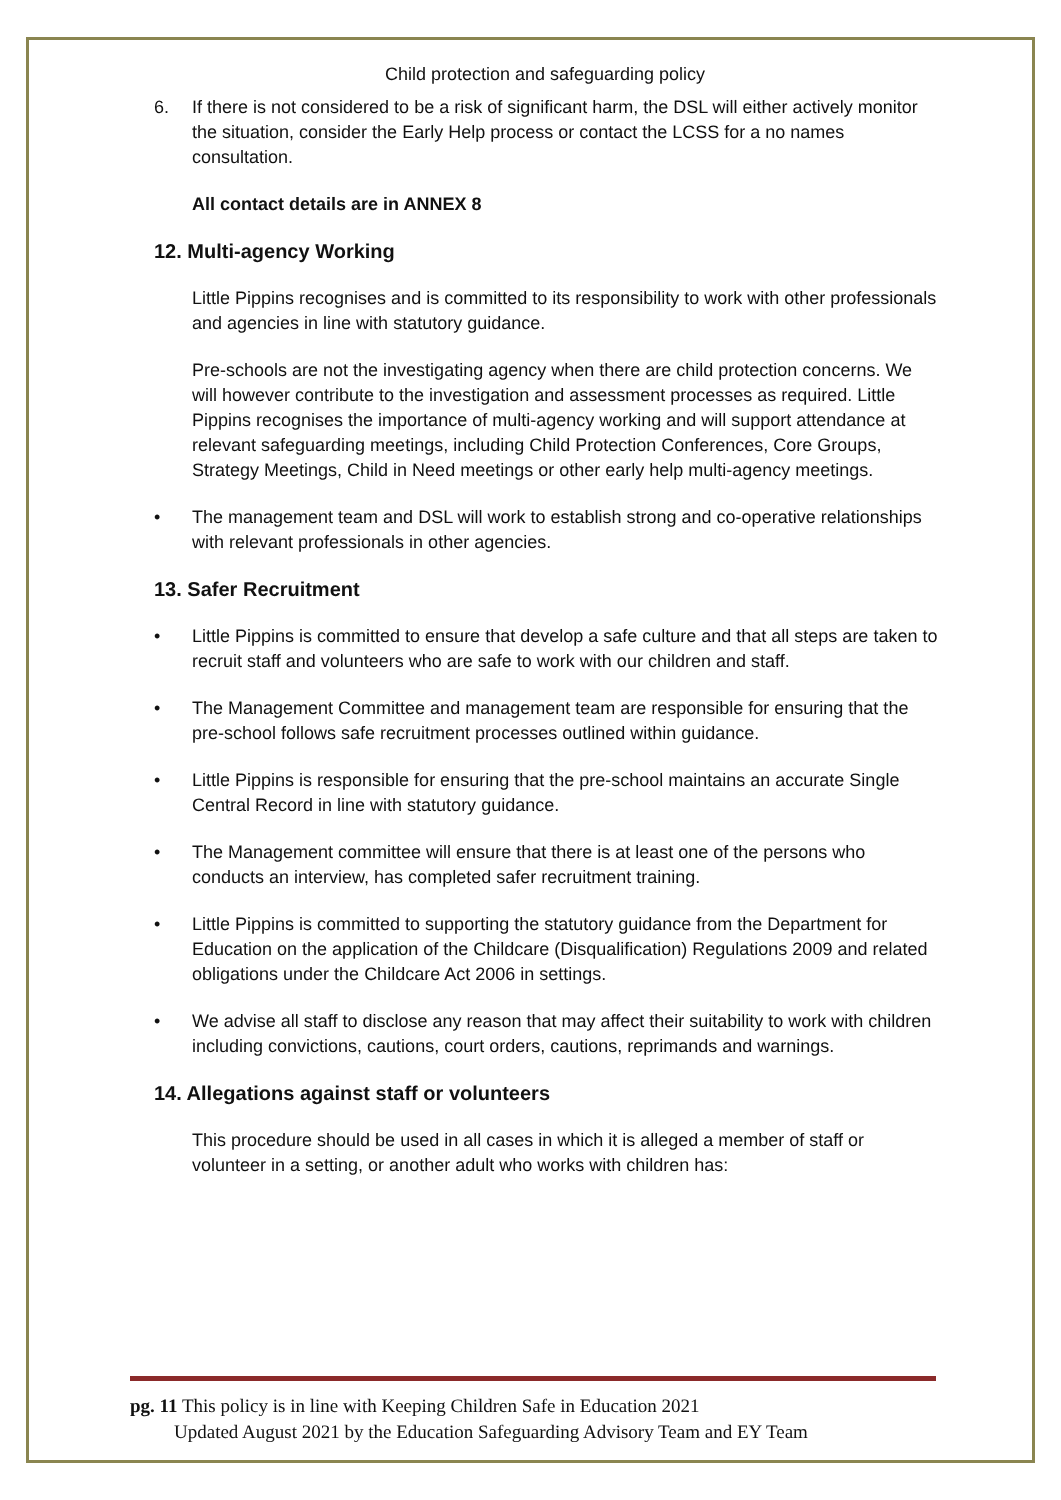Child protection and safeguarding policy
6. If there is not considered to be a risk of significant harm, the DSL will either actively monitor the situation, consider the Early Help process or contact the LCSS for a no names consultation.
All contact details are in ANNEX 8
12. Multi-agency Working
Little Pippins recognises and is committed to its responsibility to work with other professionals and agencies in line with statutory guidance.
Pre-schools are not the investigating agency when there are child protection concerns. We will however contribute to the investigation and assessment processes as required. Little Pippins recognises the importance of multi-agency working and will support attendance at relevant safeguarding meetings, including Child Protection Conferences, Core Groups, Strategy Meetings, Child in Need meetings or other early help multi-agency meetings.
• The management team and DSL will work to establish strong and co-operative relationships with relevant professionals in other agencies.
13. Safer Recruitment
• Little Pippins is committed to ensure that develop a safe culture and that all steps are taken to recruit staff and volunteers who are safe to work with our children and staff.
• The Management Committee and management team are responsible for ensuring that the pre-school follows safe recruitment processes outlined within guidance.
• Little Pippins is responsible for ensuring that the pre-school maintains an accurate Single Central Record in line with statutory guidance.
• The Management committee will ensure that there is at least one of the persons who conducts an interview, has completed safer recruitment training.
• Little Pippins is committed to supporting the statutory guidance from the Department for Education on the application of the Childcare (Disqualification) Regulations 2009 and related obligations under the Childcare Act 2006 in settings.
• We advise all staff to disclose any reason that may affect their suitability to work with children including convictions, cautions, court orders, cautions, reprimands and warnings.
14. Allegations against staff or volunteers
This procedure should be used in all cases in which it is alleged a member of staff or volunteer in a setting, or another adult who works with children has:
pg. 11 This policy is in line with Keeping Children Safe in Education 2021
Updated August 2021 by the Education Safeguarding Advisory Team and EY Team